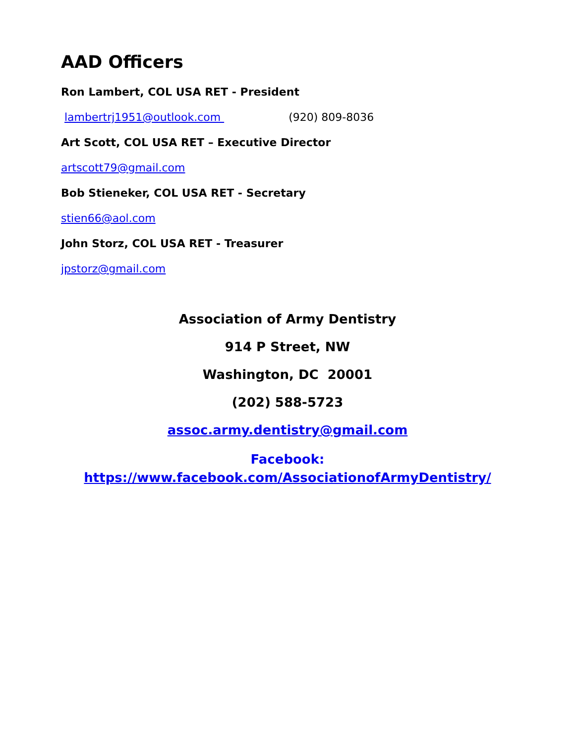AAD Officers
Ron Lambert, COL USA RET - President
lambertrj1951@outlook.com (920) 809-8036
Art Scott, COL USA RET – Executive Director
artscott79@gmail.com
Bob Stieneker, COL USA RET - Secretary
stien66@aol.com
John Storz, COL USA RET - Treasurer
jpstorz@gmail.com
Association of Army Dentistry
914 P Street, NW
Washington, DC 20001
(202) 588-5723
assoc.army.dentistry@gmail.com
Facebook:
https://www.facebook.com/AssociationofArmyDentistry/